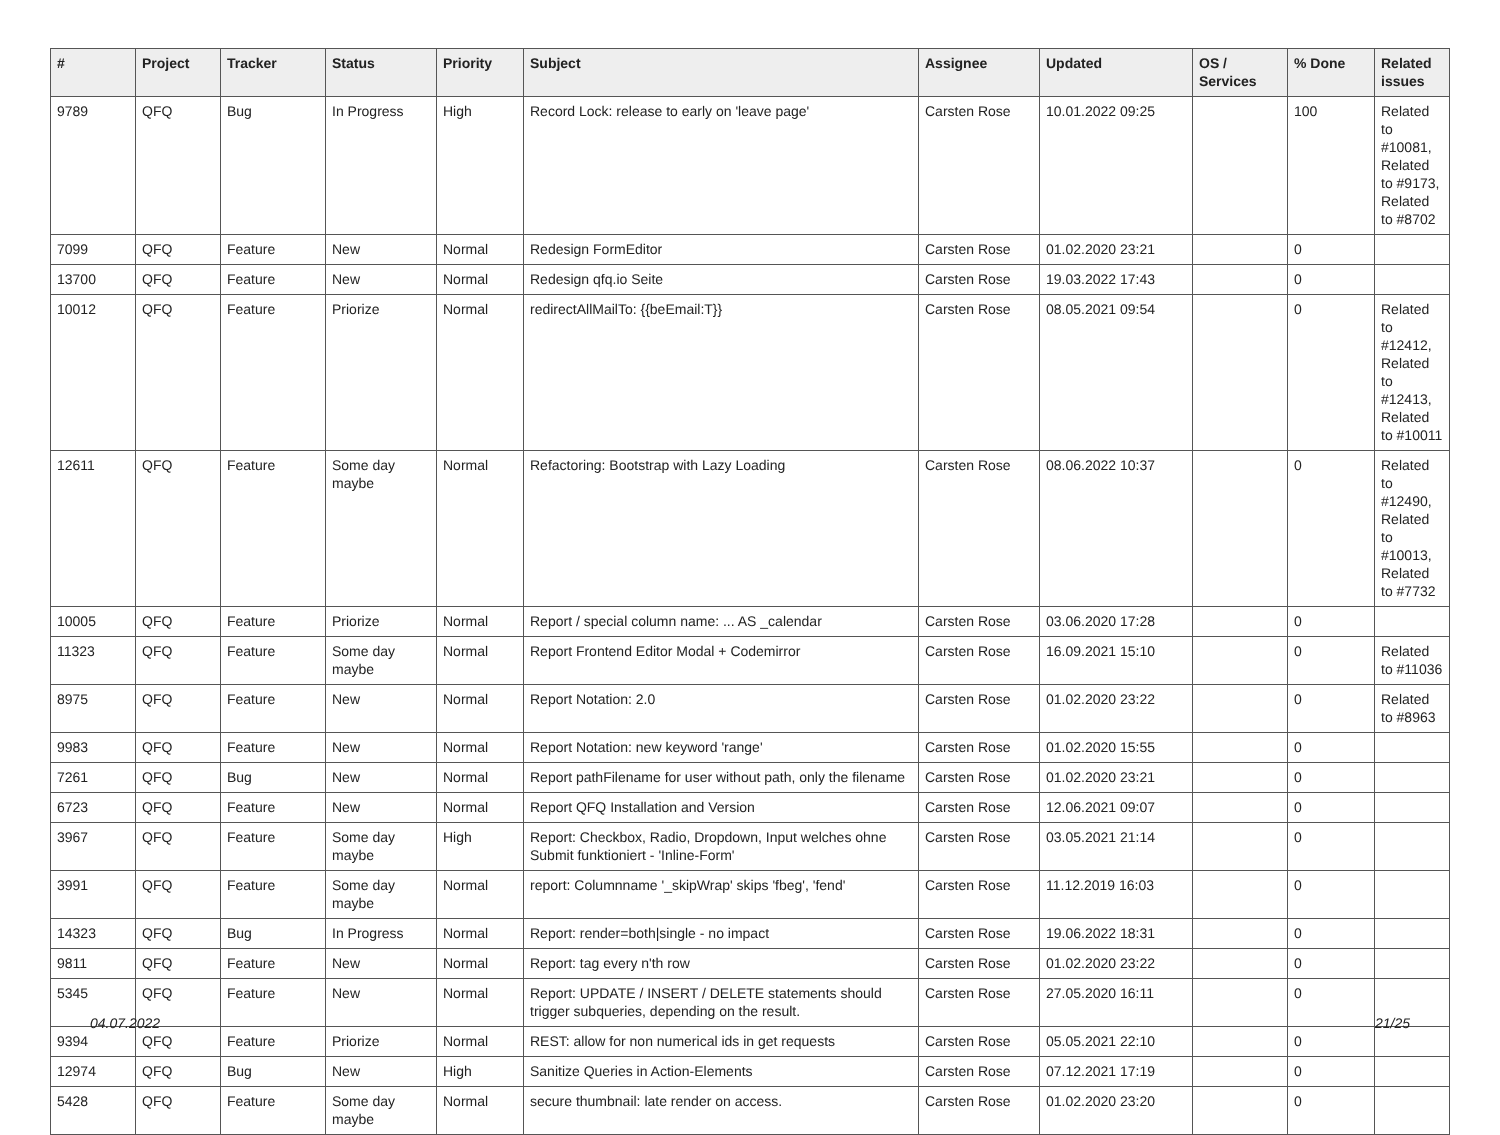| # | Project | Tracker | Status | Priority | Subject | Assignee | Updated | OS / Services | % Done | Related issues |
| --- | --- | --- | --- | --- | --- | --- | --- | --- | --- | --- |
| 9789 | QFQ | Bug | In Progress | High | Record Lock: release to early on 'leave page' | Carsten Rose | 10.01.2022 09:25 | | 100 | Related to #10081, Related to #9173, Related to #8702 |
| 7099 | QFQ | Feature | New | Normal | Redesign FormEditor | Carsten Rose | 01.02.2020 23:21 | | 0 | |
| 13700 | QFQ | Feature | New | Normal | Redesign qfq.io Seite | Carsten Rose | 19.03.2022 17:43 | | 0 | |
| 10012 | QFQ | Feature | Priorize | Normal | redirectAllMailTo: {{beEmail:T}} | Carsten Rose | 08.05.2021 09:54 | | 0 | Related to #12412, Related to #12413, Related to #10011 |
| 12611 | QFQ | Feature | Some day maybe | Normal | Refactoring: Bootstrap with Lazy Loading | Carsten Rose | 08.06.2022 10:37 | | 0 | Related to #12490, Related to #10013, Related to #7732 |
| 10005 | QFQ | Feature | Priorize | Normal | Report / special column name: ... AS _calendar | Carsten Rose | 03.06.2020 17:28 | | 0 | |
| 11323 | QFQ | Feature | Some day maybe | Normal | Report Frontend Editor Modal + Codemirror | Carsten Rose | 16.09.2021 15:10 | | 0 | Related to #11036 |
| 8975 | QFQ | Feature | New | Normal | Report Notation: 2.0 | Carsten Rose | 01.02.2020 23:22 | | 0 | Related to #8963 |
| 9983 | QFQ | Feature | New | Normal | Report Notation: new keyword 'range' | Carsten Rose | 01.02.2020 15:55 | | 0 | |
| 7261 | QFQ | Bug | New | Normal | Report pathFilename for user without path, only the filename | Carsten Rose | 01.02.2020 23:21 | | 0 | |
| 6723 | QFQ | Feature | New | Normal | Report QFQ Installation and Version | Carsten Rose | 12.06.2021 09:07 | | 0 | |
| 3967 | QFQ | Feature | Some day maybe | High | Report: Checkbox, Radio, Dropdown, Input welches ohne Submit funktioniert - 'Inline-Form' | Carsten Rose | 03.05.2021 21:14 | | 0 | |
| 3991 | QFQ | Feature | Some day maybe | Normal | report: Columnname '_skipWrap' skips 'fbeg', 'fend' | Carsten Rose | 11.12.2019 16:03 | | 0 | |
| 14323 | QFQ | Bug | In Progress | Normal | Report: render=both/single - no impact | Carsten Rose | 19.06.2022 18:31 | | 0 | |
| 9811 | QFQ | Feature | New | Normal | Report: tag every n'th row | Carsten Rose | 01.02.2020 23:22 | | 0 | |
| 5345 | QFQ | Feature | New | Normal | Report: UPDATE / INSERT / DELETE statements should trigger subqueries, depending on the result. | Carsten Rose | 27.05.2020 16:11 | | 0 | |
| 9394 | QFQ | Feature | Priorize | Normal | REST: allow for non numerical ids in get requests | Carsten Rose | 05.05.2021 22:10 | | 0 | |
| 12974 | QFQ | Bug | New | High | Sanitize Queries in Action-Elements | Carsten Rose | 07.12.2021 17:19 | | 0 | |
| 5428 | QFQ | Feature | Some day maybe | Normal | secure thumbnail: late render on access. | Carsten Rose | 01.02.2020 23:20 | | 0 | |
04.07.2022 21/25